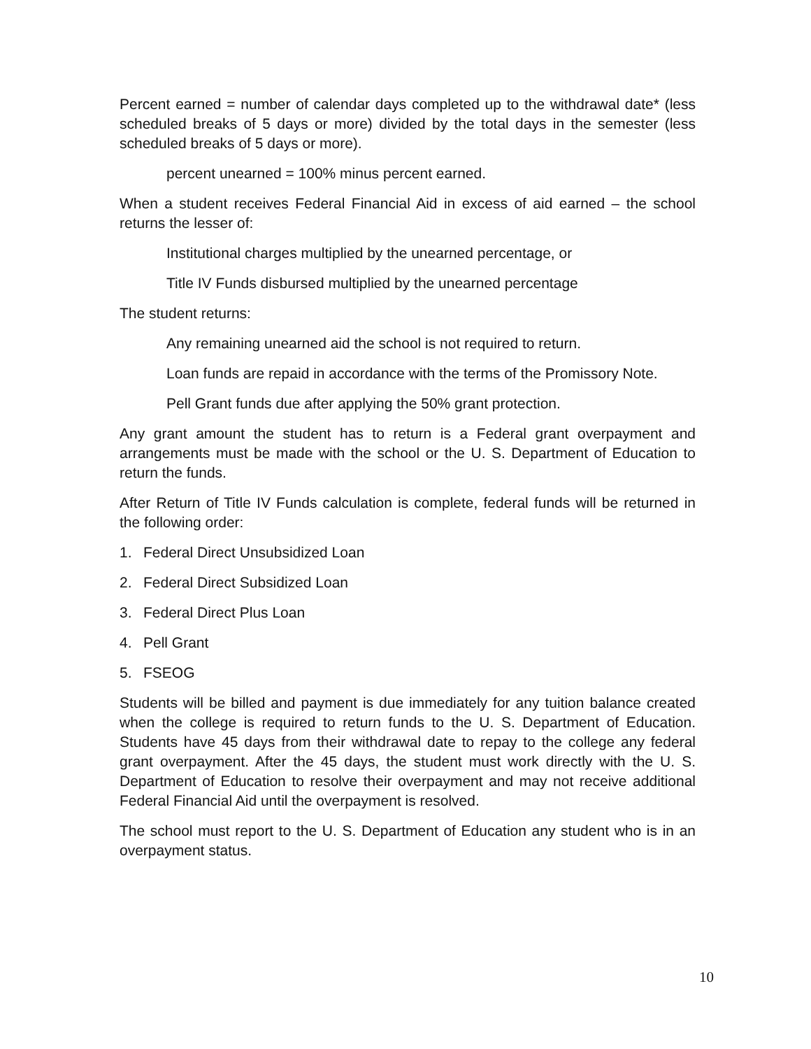Percent earned = number of calendar days completed up to the withdrawal date* (less scheduled breaks of 5 days or more) divided by the total days in the semester (less scheduled breaks of 5 days or more).
percent unearned = 100% minus percent earned.
When a student receives Federal Financial Aid in excess of aid earned – the school returns the lesser of:
Institutional charges multiplied by the unearned percentage, or
Title IV Funds disbursed multiplied by the unearned percentage
The student returns:
Any remaining unearned aid the school is not required to return.
Loan funds are repaid in accordance with the terms of the Promissory Note.
Pell Grant funds due after applying the 50% grant protection.
Any grant amount the student has to return is a Federal grant overpayment and arrangements must be made with the school or the U. S. Department of Education to return the funds.
After Return of Title IV Funds calculation is complete, federal funds will be returned in the following order:
1. Federal Direct Unsubsidized Loan
2. Federal Direct Subsidized Loan
3. Federal Direct Plus Loan
4. Pell Grant
5. FSEOG
Students will be billed and payment is due immediately for any tuition balance created when the college is required to return funds to the U. S. Department of Education. Students have 45 days from their withdrawal date to repay to the college any federal grant overpayment. After the 45 days, the student must work directly with the U. S. Department of Education to resolve their overpayment and may not receive additional Federal Financial Aid until the overpayment is resolved.
The school must report to the U. S. Department of Education any student who is in an overpayment status.
10